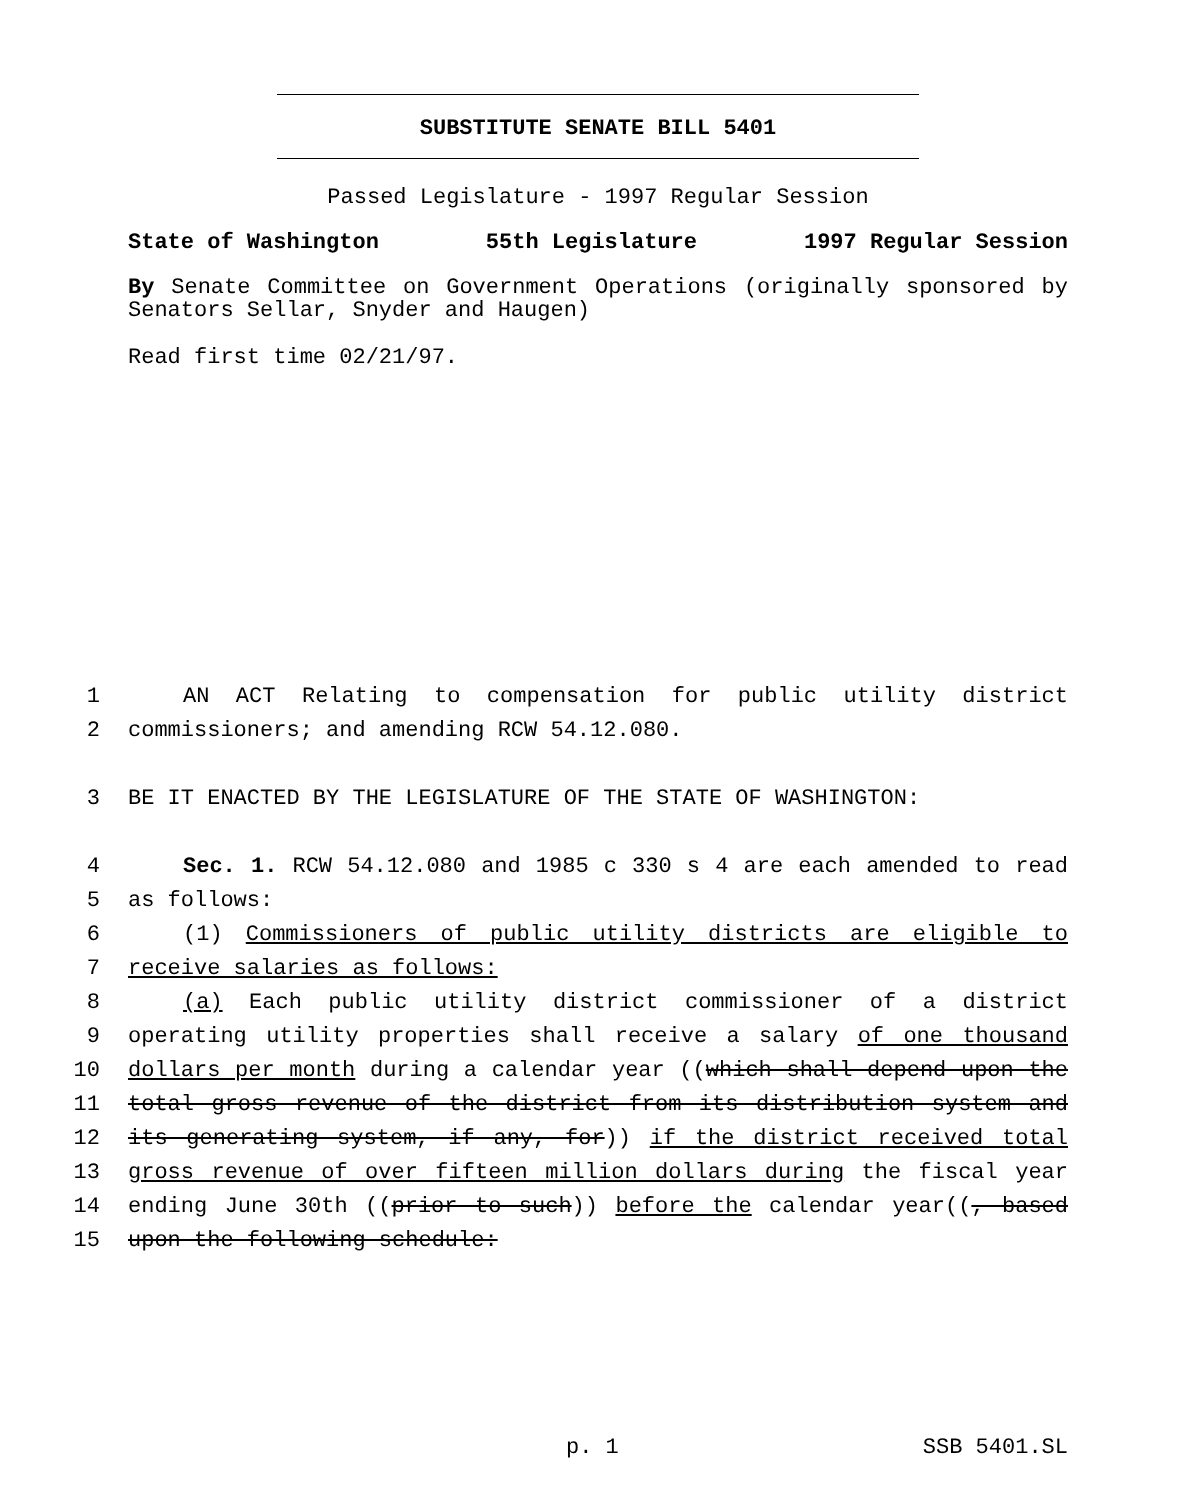SUBSTITUTE SENATE BILL 5401
Passed Legislature - 1997 Regular Session
State of Washington 55th Legislature 1997 Regular Session
By Senate Committee on Government Operations (originally sponsored by Senators Sellar, Snyder and Haugen)
Read first time 02/21/97.
1 AN ACT Relating to compensation for public utility district
2 commissioners; and amending RCW 54.12.080.
3 BE IT ENACTED BY THE LEGISLATURE OF THE STATE OF WASHINGTON:
4 Sec. 1. RCW 54.12.080 and 1985 c 330 s 4 are each amended to read
5 as follows:
6 (1) Commissioners of public utility districts are eligible to
7 receive salaries as follows:
8 (a) Each public utility district commissioner of a district
9 operating utility properties shall receive a salary of one thousand
10 dollars per month during a calendar year ((which shall depend upon the
11 total gross revenue of the district from its distribution system and
12 its generating system, if any, for)) if the district received total
13 gross revenue of over fifteen million dollars during the fiscal year
14 ending June 30th ((prior to such)) before the calendar year((, based
15 upon the following schedule:
p. 1 SSB 5401.SL